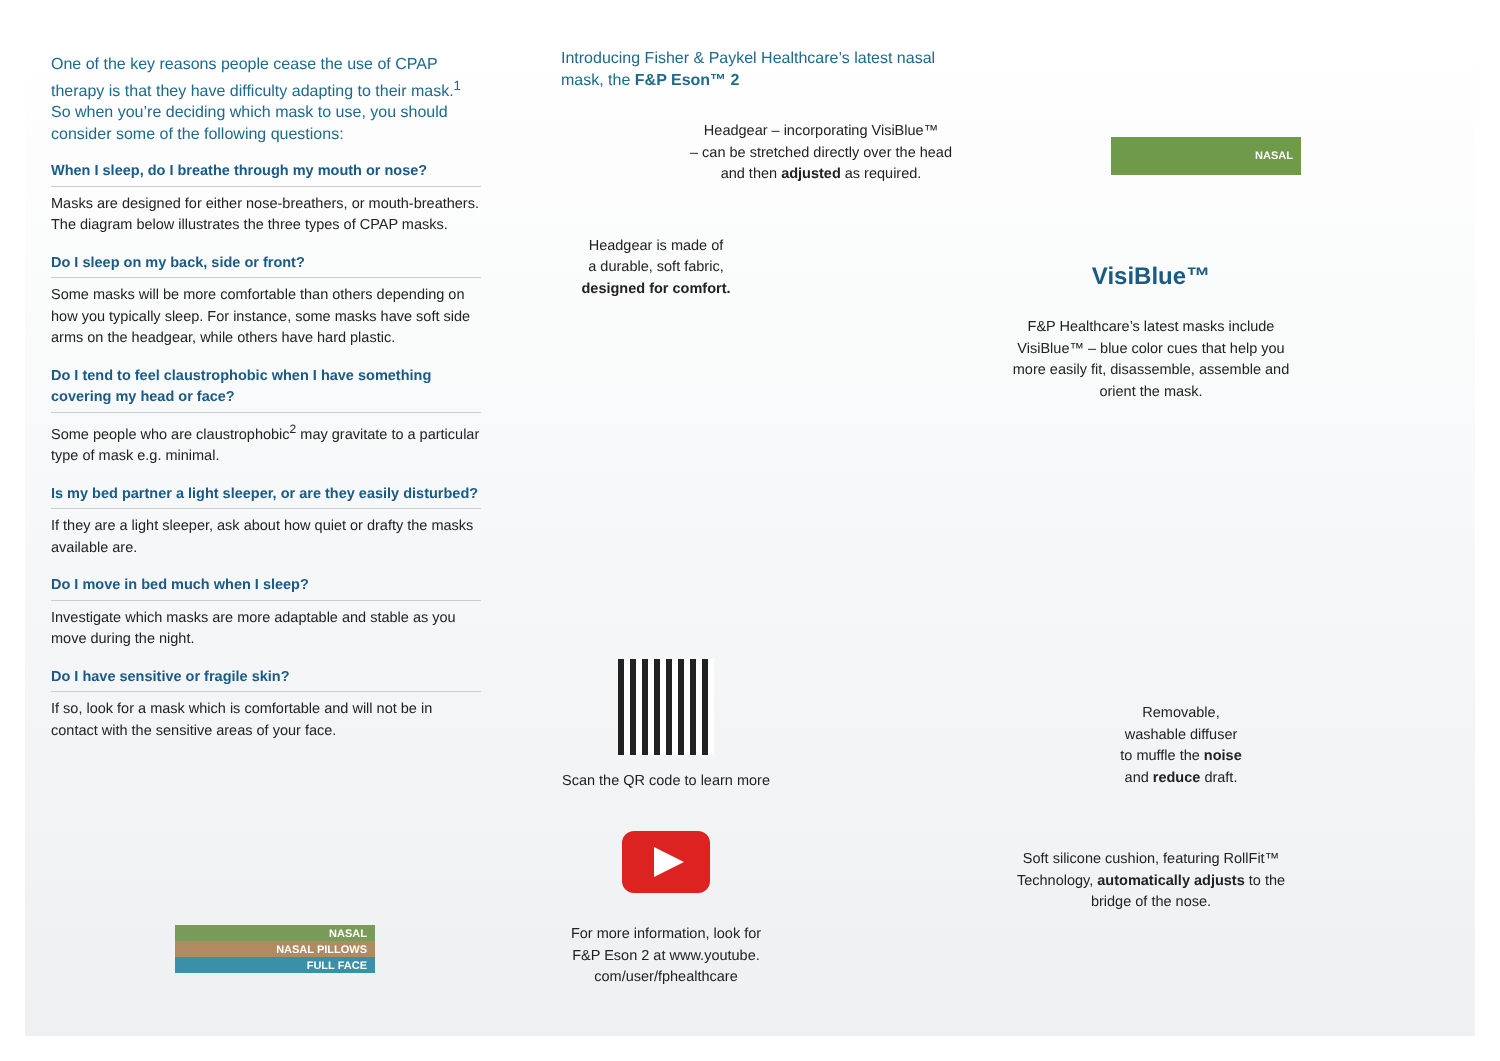One of the key reasons people cease the use of CPAP therapy is that they have difficulty adapting to their mask.<sup>1</sup> So when you’re deciding which mask to use, you should consider some of the following questions:
When I sleep, do I breathe through my mouth or nose?
Masks are designed for either nose-breathers, or mouth-breathers. The diagram below illustrates the three types of CPAP masks.
Do I sleep on my back, side or front?
Some masks will be more comfortable than others depending on how you typically sleep. For instance, some masks have soft side arms on the headgear, while others have hard plastic.
Do I tend to feel claustrophobic when I have something covering my head or face?
Some people who are claustrophobic<sup>2</sup> may gravitate to a particular type of mask e.g. minimal.
Is my bed partner a light sleeper, or are they easily disturbed?
If they are a light sleeper, ask about how quiet or drafty the masks available are.
Do I move in bed much when I sleep?
Investigate which masks are more adaptable and stable as you move during the night.
Do I have sensitive or fragile skin?
If so, look for a mask which is comfortable and will not be in contact with the sensitive areas of your face.
NASAL
NASAL PILLOWS
FULL FACE
Introducing Fisher & Paykel Healthcare’s latest nasal mask, the F&P Eson™ 2
Headgear – incorporating VisiBlue™
– can be stretched directly over the head
and then adjusted as required.
Headgear is made of
a durable, soft fabric,
designed for comfort.
Scan the QR code to learn more
For more information, look for F&P Eson 2 at www.youtube. com/user/fphealthcare
NASAL
VisiBlue™
F&P Healthcare’s latest masks include VisiBlue™ – blue color cues that help you more easily fit, disassemble, assemble and orient the mask.
Removable,
washable diffuser
to muffle the noise
and reduce draft.
Soft silicone cushion, featuring RollFit™ Technology, automatically adjusts to the bridge of the nose.